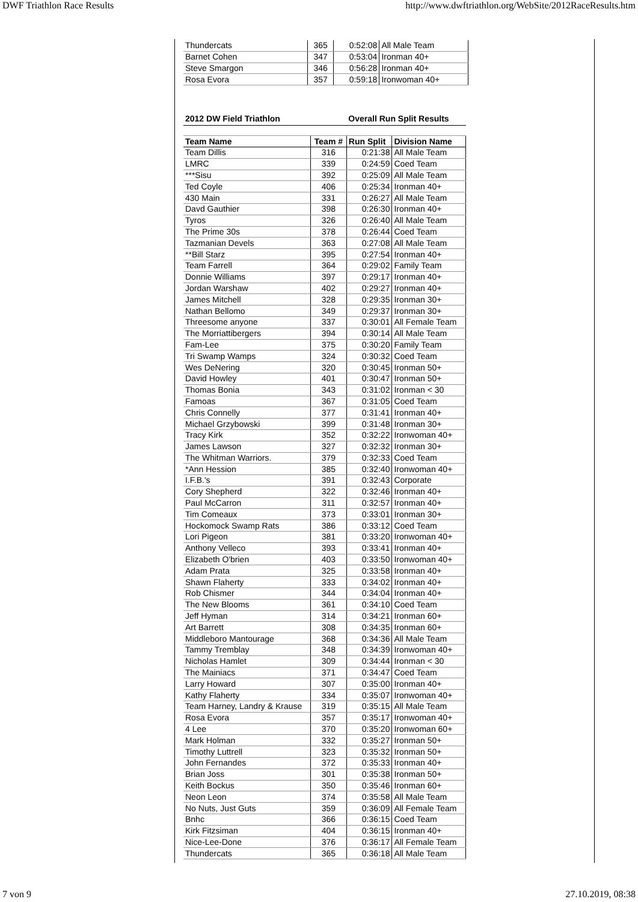DWF Triathlon Race Results http://www.dwftriathlon.org/WebSite/2012RaceResults.htm
| Thundercats | 365 | 0:52:08 | All Male Team |
| Barnet Cohen | 347 | 0:53:04 | Ironman 40+ |
| Steve Smargon | 346 | 0:56:28 | Ironman 40+ |
| Rosa Evora | 357 | 0:59:18 | Ironwoman 40+ |
| 2012 DW Field Triathlon | | Overall Run Split Results | |
| --- | --- | --- | --- |
| Team Name | Team # | Run Split | Division Name |
| Team Dillis | 316 | 0:21:38 | All Male Team |
| LMRC | 339 | 0:24:59 | Coed Team |
| ***Sisu | 392 | 0:25:09 | All Male Team |
| Ted Coyle | 406 | 0:25:34 | Ironman 40+ |
| 430 Main | 331 | 0:26:27 | All Male Team |
| Davd Gauthier | 398 | 0:26:30 | Ironman 40+ |
| Tyros | 326 | 0:26:40 | All Male Team |
| The Prime 30s | 378 | 0:26:44 | Coed Team |
| Tazmanian Devels | 363 | 0:27:08 | All Male Team |
| **Bill Starz | 395 | 0:27:54 | Ironman 40+ |
| Team Farrell | 364 | 0:29:02 | Family Team |
| Donnie Williams | 397 | 0:29:17 | Ironman 40+ |
| Jordan Warshaw | 402 | 0:29:27 | Ironman 40+ |
| James Mitchell | 328 | 0:29:35 | Ironman 30+ |
| Nathan Bellomo | 349 | 0:29:37 | Ironman 30+ |
| Threesome anyone | 337 | 0:30:01 | All Female Team |
| The Morriattibergers | 394 | 0:30:14 | All Male Team |
| Fam-Lee | 375 | 0:30:20 | Family Team |
| Tri Swamp Wamps | 324 | 0:30:32 | Coed Team |
| Wes DeNering | 320 | 0:30:45 | Ironman 50+ |
| David Howley | 401 | 0:30:47 | Ironman 50+ |
| Thomas Bonia | 343 | 0:31:02 | Ironman < 30 |
| Famoas | 367 | 0:31:05 | Coed Team |
| Chris Connelly | 377 | 0:31:41 | Ironman 40+ |
| Michael Grzybowski | 399 | 0:31:48 | Ironman 30+ |
| Tracy Kirk | 352 | 0:32:22 | Ironwoman 40+ |
| James Lawson | 327 | 0:32:32 | Ironman 30+ |
| The Whitman Warriors. | 379 | 0:32:33 | Coed Team |
| *Ann Hession | 385 | 0:32:40 | Ironwoman 40+ |
| I.F.B.'s | 391 | 0:32:43 | Corporate |
| Cory Shepherd | 322 | 0:32:46 | Ironman 40+ |
| Paul McCarron | 311 | 0:32:57 | Ironman 40+ |
| Tim Comeaux | 373 | 0:33:01 | Ironman 30+ |
| Hockomock Swamp Rats | 386 | 0:33:12 | Coed Team |
| Lori Pigeon | 381 | 0:33:20 | Ironwoman 40+ |
| Anthony Velleco | 393 | 0:33:41 | Ironman 40+ |
| Elizabeth O'brien | 403 | 0:33:50 | Ironwoman 40+ |
| Adam Prata | 325 | 0:33:58 | Ironman 40+ |
| Shawn Flaherty | 333 | 0:34:02 | Ironman 40+ |
| Rob Chismer | 344 | 0:34:04 | Ironman 40+ |
| The New Blooms | 361 | 0:34:10 | Coed Team |
| Jeff Hyman | 314 | 0:34:21 | Ironman 60+ |
| Art Barrett | 308 | 0:34:35 | Ironman 60+ |
| Middleboro Mantourage | 368 | 0:34:36 | All Male Team |
| Tammy Tremblay | 348 | 0:34:39 | Ironwoman 40+ |
| Nicholas Hamlet | 309 | 0:34:44 | Ironman < 30 |
| The Mainiacs | 371 | 0:34:47 | Coed Team |
| Larry Howard | 307 | 0:35:00 | Ironman 40+ |
| Kathy Flaherty | 334 | 0:35:07 | Ironwoman 40+ |
| Team Harney, Landry & Krause | 319 | 0:35:15 | All Male Team |
| Rosa Evora | 357 | 0:35:17 | Ironwoman 40+ |
| 4 Lee | 370 | 0:35:20 | Ironwoman 60+ |
| Mark Holman | 332 | 0:35:27 | Ironman 50+ |
| Timothy Luttrell | 323 | 0:35:32 | Ironman 50+ |
| John Fernandes | 372 | 0:35:33 | Ironman 40+ |
| Brian Joss | 301 | 0:35:38 | Ironman 50+ |
| Keith Bockus | 350 | 0:35:46 | Ironman 60+ |
| Neon Leon | 374 | 0:35:58 | All Male Team |
| No Nuts, Just Guts | 359 | 0:36:09 | All Female Team |
| Bnhc | 366 | 0:36:15 | Coed Team |
| Kirk Fitzsiman | 404 | 0:36:15 | Ironman 40+ |
| Nice-Lee-Done | 376 | 0:36:17 | All Female Team |
| Thundercats | 365 | 0:36:18 | All Male Team |
7 von 9 27.10.2019, 08:38